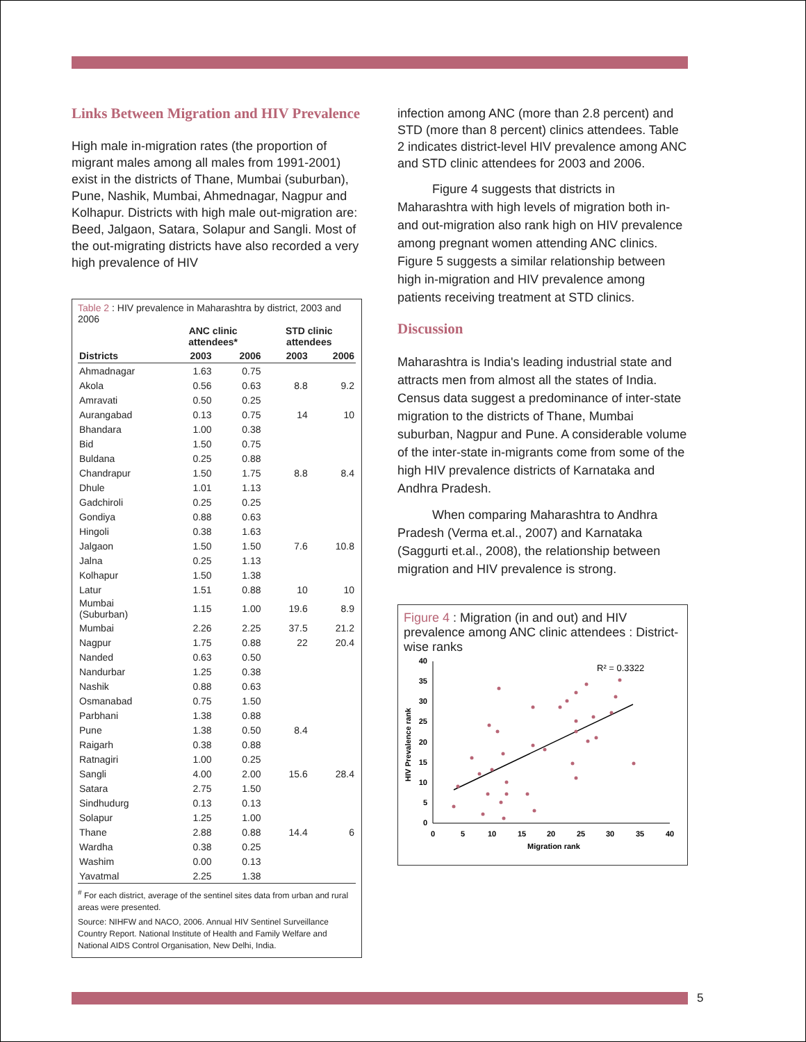Links Between Migration and HIV Prevalence
High male in-migration rates (the proportion of migrant males among all males from 1991-2001) exist in the districts of Thane, Mumbai (suburban), Pune, Nashik, Mumbai, Ahmednagar, Nagpur and Kolhapur. Districts with high male out-migration are: Beed, Jalgaon, Satara, Solapur and Sangli. Most of the out-migrating districts have also recorded a very high prevalence of HIV
Table 2 : HIV prevalence in Maharashtra by district, 2003 and 2006
| | ANC clinic attendees* | | STD clinic attendees | |
| --- | --- | --- | --- | --- |
| Districts | 2003 | 2006 | 2003 | 2006 |
| Ahmadnagar | 1.63 | 0.75 | | |
| Akola | 0.56 | 0.63 | 8.8 | 9.2 |
| Amravati | 0.50 | 0.25 | | |
| Aurangabad | 0.13 | 0.75 | 14 | 10 |
| Bhandara | 1.00 | 0.38 | | |
| Bid | 1.50 | 0.75 | | |
| Buldana | 0.25 | 0.88 | | |
| Chandrapur | 1.50 | 1.75 | 8.8 | 8.4 |
| Dhule | 1.01 | 1.13 | | |
| Gadchiroli | 0.25 | 0.25 | | |
| Gondiya | 0.88 | 0.63 | | |
| Hingoli | 0.38 | 1.63 | | |
| Jalgaon | 1.50 | 1.50 | 7.6 | 10.8 |
| Jalna | 0.25 | 1.13 | | |
| Kolhapur | 1.50 | 1.38 | | |
| Latur | 1.51 | 0.88 | 10 | 10 |
| Mumbai (Suburban) | 1.15 | 1.00 | 19.6 | 8.9 |
| Mumbai | 2.26 | 2.25 | 37.5 | 21.2 |
| Nagpur | 1.75 | 0.88 | 22 | 20.4 |
| Nanded | 0.63 | 0.50 | | |
| Nandurbar | 1.25 | 0.38 | | |
| Nashik | 0.88 | 0.63 | | |
| Osmanabad | 0.75 | 1.50 | | |
| Parbhani | 1.38 | 0.88 | | |
| Pune | 1.38 | 0.50 | 8.4 | |
| Raigarh | 0.38 | 0.88 | | |
| Ratnagiri | 1.00 | 0.25 | | |
| Sangli | 4.00 | 2.00 | 15.6 | 28.4 |
| Satara | 2.75 | 1.50 | | |
| Sindhudurg | 0.13 | 0.13 | | |
| Solapur | 1.25 | 1.00 | | |
| Thane | 2.88 | 0.88 | 14.4 | 6 |
| Wardha | 0.38 | 0.25 | | |
| Washim | 0.00 | 0.13 | | |
| Yavatmal | 2.25 | 1.38 | | |
<sup>#</sup> For each district, average of the sentinel sites data from urban and rural areas were presented.
Source: NIHFW and NACO, 2006. Annual HIV Sentinel Surveillance Country Report. National Institute of Health and Family Welfare and National AIDS Control Organisation, New Delhi, India.
infection among ANC (more than 2.8 percent) and STD (more than 8 percent) clinics attendees. Table 2 indicates district-level HIV prevalence among ANC and STD clinic attendees for 2003 and 2006.
Figure 4 suggests that districts in Maharashtra with high levels of migration both in- and out-migration also rank high on HIV prevalence among pregnant women attending ANC clinics. Figure 5 suggests a similar relationship between high in-migration and HIV prevalence among patients receiving treatment at STD clinics.
Discussion
Maharashtra is India's leading industrial state and attracts men from almost all the states of India. Census data suggest a predominance of inter-state migration to the districts of Thane, Mumbai suburban, Nagpur and Pune. A considerable volume of the inter-state in-migrants come from some of the high HIV prevalence districts of Karnataka and Andhra Pradesh.
When comparing Maharashtra to Andhra Pradesh (Verma et.al., 2007) and Karnataka (Saggurti et.al., 2008), the relationship between migration and HIV prevalence is strong.
Figure 4 : Migration (in and out) and HIV prevalence among ANC clinic attendees : District-wise ranks
40
35
30
25
20
15
10
5
0
0
5
10
15
20
25
30
35
40
Migration rank
HIV Prevalence rank
R² = 0.3322
5